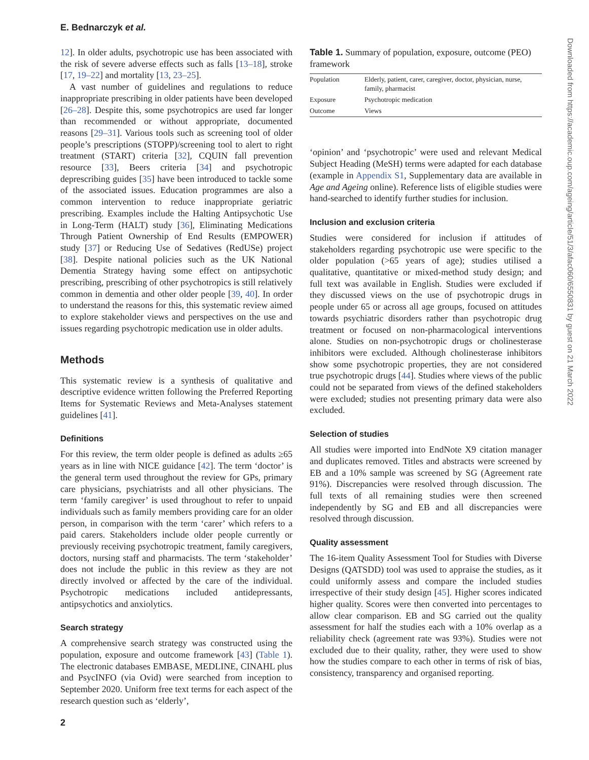E. Bednarczyk et al.
12]. In older adults, psychotropic use has been associated with the risk of severe adverse effects such as falls [13–18], stroke [17, 19–22] and mortality [13, 23–25].
A vast number of guidelines and regulations to reduce inappropriate prescribing in older patients have been developed [26–28]. Despite this, some psychotropics are used far longer than recommended or without appropriate, documented reasons [29–31]. Various tools such as screening tool of older people’s prescriptions (STOPP)/screening tool to alert to right treatment (START) criteria [32], CQUIN fall prevention resource [33], Beers criteria [34] and psychotropic deprescribing guides [35] have been introduced to tackle some of the associated issues. Education programmes are also a common intervention to reduce inappropriate geriatric prescribing. Examples include the Halting Antipsychotic Use in Long-Term (HALT) study [36], Eliminating Medications Through Patient Ownership of End Results (EMPOWER) study [37] or Reducing Use of Sedatives (RedUSe) project [38]. Despite national policies such as the UK National Dementia Strategy having some effect on antipsychotic prescribing, prescribing of other psychotropics is still relatively common in dementia and other older people [39, 40]. In order to understand the reasons for this, this systematic review aimed to explore stakeholder views and perspectives on the use and issues regarding psychotropic medication use in older adults.
Methods
This systematic review is a synthesis of qualitative and descriptive evidence written following the Preferred Reporting Items for Systematic Reviews and Meta-Analyses statement guidelines [41].
Definitions
For this review, the term older people is defined as adults ≥65 years as in line with NICE guidance [42]. The term ‘doctor’ is the general term used throughout the review for GPs, primary care physicians, psychiatrists and all other physicians. The term ‘family caregiver’ is used throughout to refer to unpaid individuals such as family members providing care for an older person, in comparison with the term ‘carer’ which refers to a paid carers. Stakeholders include older people currently or previously receiving psychotropic treatment, family caregivers, doctors, nursing staff and pharmacists. The term ‘stakeholder’ does not include the public in this review as they are not directly involved or affected by the care of the individual. Psychotropic medications included antidepressants, antipsychotics and anxiolytics.
Search strategy
A comprehensive search strategy was constructed using the population, exposure and outcome framework [43] (Table 1). The electronic databases EMBASE, MEDLINE, CINAHL plus and PsycINFO (via Ovid) were searched from inception to September 2020. Uniform free text terms for each aspect of the research question such as ‘elderly’,
Table 1. Summary of population, exposure, outcome (PEO) framework
| Population | Elderly, patient, carer, caregiver, doctor, physician, nurse, family, pharmacist |
| Exposure | Psychotropic medication |
| Outcome | Views |
‘opinion’ and ‘psychotropic’ were used and relevant Medical Subject Heading (MeSH) terms were adapted for each database (example in Appendix S1, Supplementary data are available in Age and Ageing online). Reference lists of eligible studies were hand-searched to identify further studies for inclusion.
Inclusion and exclusion criteria
Studies were considered for inclusion if attitudes of stakeholders regarding psychotropic use were specific to the older population (>65 years of age); studies utilised a qualitative, quantitative or mixed-method study design; and full text was available in English. Studies were excluded if they discussed views on the use of psychotropic drugs in people under 65 or across all age groups, focused on attitudes towards psychiatric disorders rather than psychotropic drug treatment or focused on non-pharmacological interventions alone. Studies on non-psychotropic drugs or cholinesterase inhibitors were excluded. Although cholinesterase inhibitors show some psychotropic properties, they are not considered true psychotropic drugs [44]. Studies where views of the public could not be separated from views of the defined stakeholders were excluded; studies not presenting primary data were also excluded.
Selection of studies
All studies were imported into EndNote X9 citation manager and duplicates removed. Titles and abstracts were screened by EB and a 10% sample was screened by SG (Agreement rate 91%). Discrepancies were resolved through discussion. The full texts of all remaining studies were then screened independently by SG and EB and all discrepancies were resolved through discussion.
Quality assessment
The 16-item Quality Assessment Tool for Studies with Diverse Designs (QATSDD) tool was used to appraise the studies, as it could uniformly assess and compare the included studies irrespective of their study design [45]. Higher scores indicated higher quality. Scores were then converted into percentages to allow clear comparison. EB and SG carried out the quality assessment for half the studies each with a 10% overlap as a reliability check (agreement rate was 93%). Studies were not excluded due to their quality, rather, they were used to show how the studies compare to each other in terms of risk of bias, consistency, transparency and organised reporting.
2
Downloaded from https://academic.oup.com/ageing/article/51/3/afac060/6550831 by guest on 21 March 2022